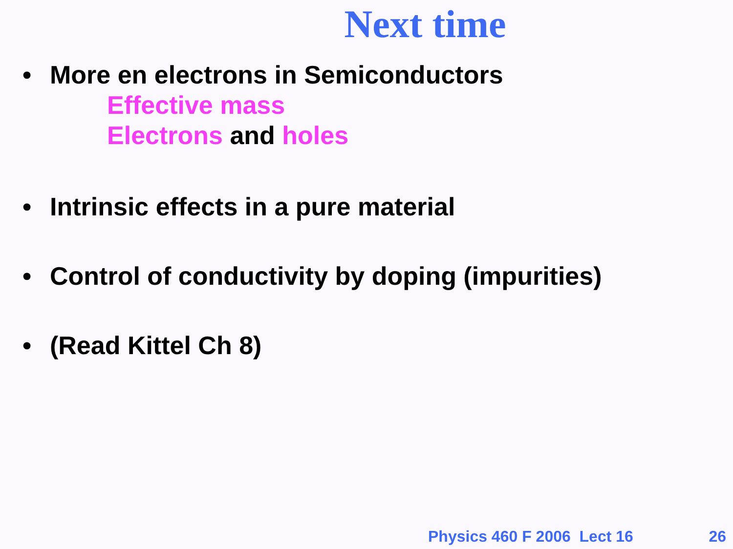Next time
• More en electrons in Semiconductors
Effective mass
Electrons and holes
• Intrinsic effects in a pure material
• Control of conductivity by doping (impurities)
• (Read Kittel Ch 8)
Physics 460 F 2006 Lect 16 26